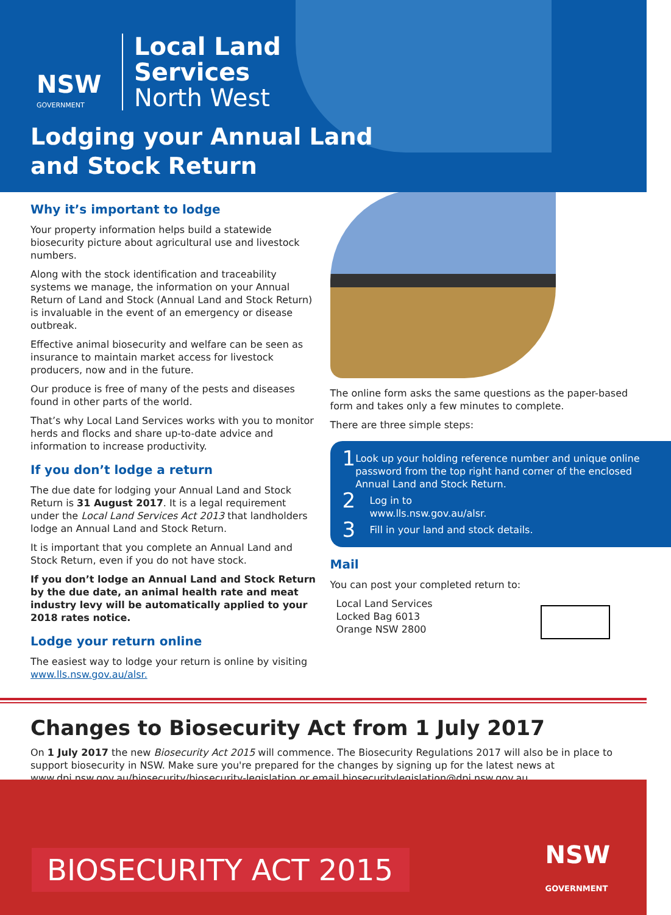NSW
GOVERNMENT
Local Land
Services
North West
Lodging your Annual Land
and Stock Return
Why it’s important to lodge
Your property information helps build a statewide biosecurity picture about agricultural use and livestock numbers.
Along with the stock identification and traceability systems we manage, the information on your Annual Return of Land and Stock (Annual Land and Stock Return) is invaluable in the event of an emergency or disease outbreak.
Effective animal biosecurity and welfare can be seen as insurance to maintain market access for livestock producers, now and in the future.
Our produce is free of many of the pests and diseases found in other parts of the world.
That’s why Local Land Services works with you to monitor herds and flocks and share up-to-date advice and information to increase productivity.
If you don’t lodge a return
The due date for lodging your Annual Land and Stock Return is 31 August 2017. It is a legal requirement under the Local Land Services Act 2013 that landholders lodge an Annual Land and Stock Return.
It is important that you complete an Annual Land and Stock Return, even if you do not have stock.
If you don’t lodge an Annual Land and Stock Return by the due date, an animal health rate and meat industry levy will be automatically applied to your 2018 rates notice.
Lodge your return online
The easiest way to lodge your return is online by visiting www.lls.nsw.gov.au/alsr.
The online form asks the same questions as the paper-based form and takes only a few minutes to complete.
There are three simple steps:
1
Look up your holding reference number and unique online password from the top right hand corner of the enclosed Annual Land and Stock Return.
2
Log in to
www.lls.nsw.gov.au/alsr.
3
Fill in your land and stock details.
Mail
You can post your completed return to:
Local Land Services
Locked Bag 6013
Orange NSW 2800
Changes to Biosecurity Act from 1 July 2017
On 1 July 2017 the new Biosecurity Act 2015 will commence. The Biosecurity Regulations 2017 will also be in place to support biosecurity in NSW. Make sure you're prepared for the changes by signing up for the latest news at www.dpi.nsw.gov.au/biosecurity/biosecurity-legislation or email biosecuritylegislation@dpi.nsw.gov.au.
BIOSECURITY ACT 2015
NSW
GOVERNMENT